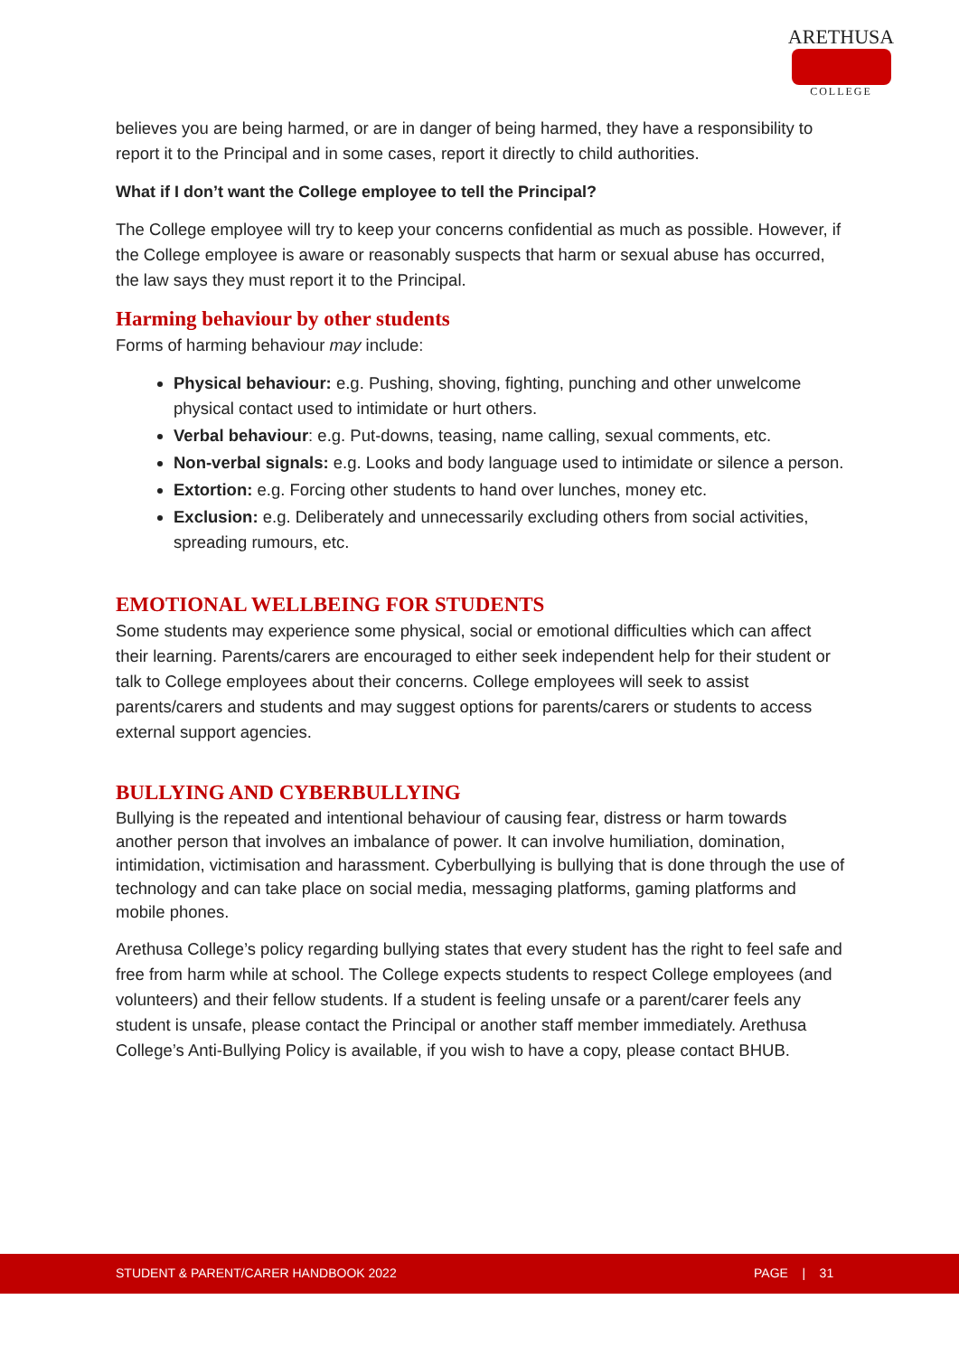ARETHUSA
COLLEGE
believes you are being harmed, or are in danger of being harmed, they have a responsibility to report it to the Principal and in some cases, report it directly to child authorities.
What if I don’t want the College employee to tell the Principal?
The College employee will try to keep your concerns confidential as much as possible. However, if the College employee is aware or reasonably suspects that harm or sexual abuse has occurred, the law says they must report it to the Principal.
Harming behaviour by other students
Forms of harming behaviour may include:
Physical behaviour: e.g. Pushing, shoving, fighting, punching and other unwelcome physical contact used to intimidate or hurt others.
Verbal behaviour: e.g. Put-downs, teasing, name calling, sexual comments, etc.
Non-verbal signals: e.g. Looks and body language used to intimidate or silence a person.
Extortion: e.g. Forcing other students to hand over lunches, money etc.
Exclusion: e.g. Deliberately and unnecessarily excluding others from social activities, spreading rumours, etc.
EMOTIONAL WELLBEING FOR STUDENTS
Some students may experience some physical, social or emotional difficulties which can affect their learning. Parents/carers are encouraged to either seek independent help for their student or talk to College employees about their concerns. College employees will seek to assist parents/carers and students and may suggest options for parents/carers or students to access external support agencies.
BULLYING AND CYBERBULLYING
Bullying is the repeated and intentional behaviour of causing fear, distress or harm towards another person that involves an imbalance of power. It can involve humiliation, domination, intimidation, victimisation and harassment. Cyberbullying is bullying that is done through the use of technology and can take place on social media, messaging platforms, gaming platforms and mobile phones.
Arethusa College’s policy regarding bullying states that every student has the right to feel safe and free from harm while at school. The College expects students to respect College employees (and volunteers) and their fellow students. If a student is feeling unsafe or a parent/carer feels any student is unsafe, please contact the Principal or another staff member immediately. Arethusa College’s Anti-Bullying Policy is available, if you wish to have a copy, please contact BHUB.
STUDENT & PARENT/CARER HANDBOOK 2022 PAGE | 31